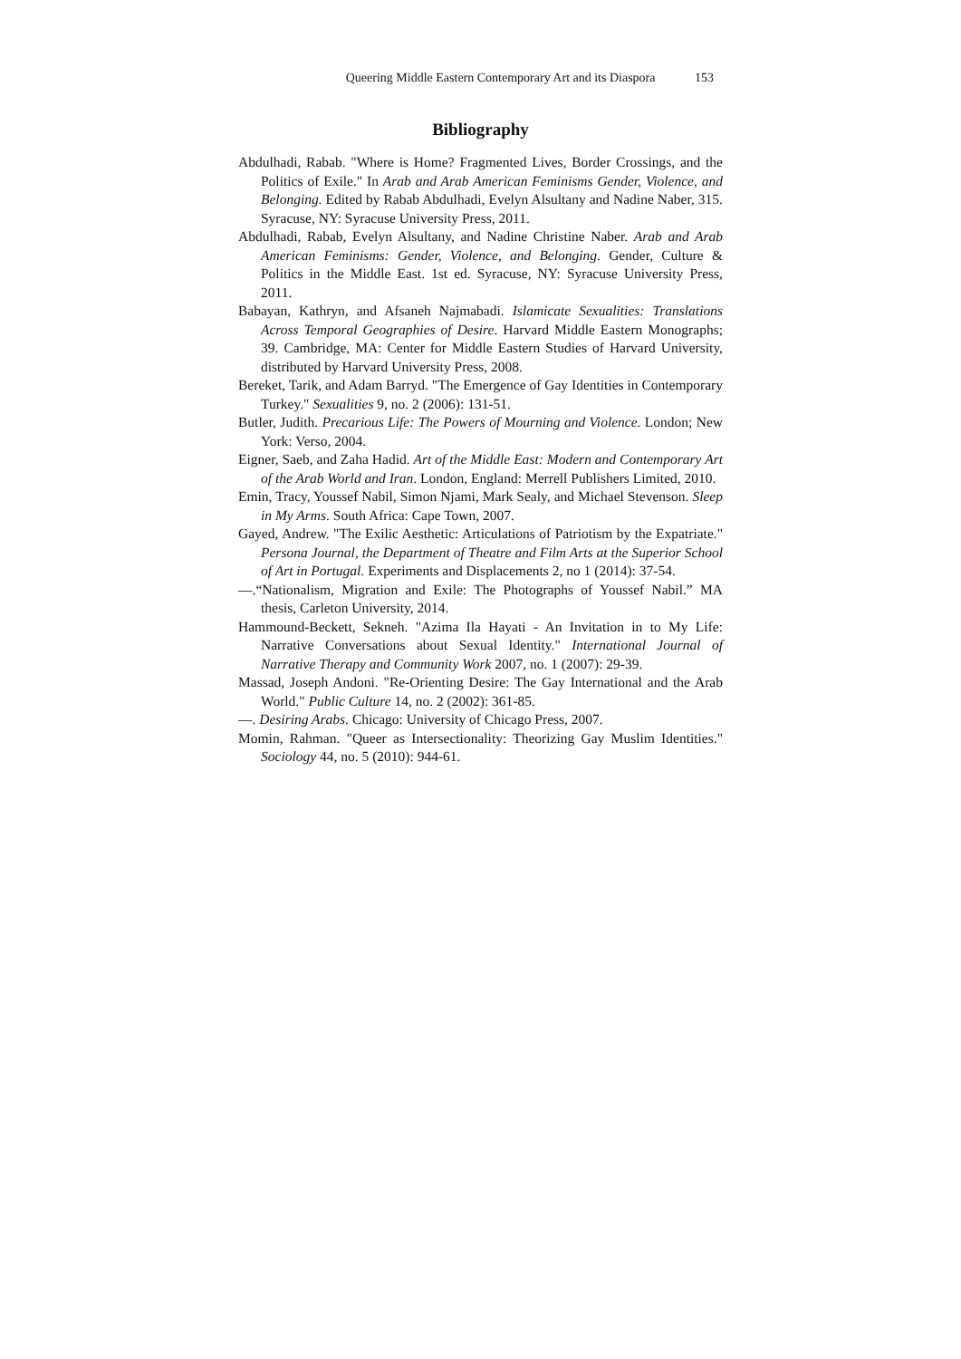Queering Middle Eastern Contemporary Art and its Diaspora 153
Bibliography
Abdulhadi, Rabab. "Where is Home? Fragmented Lives, Border Crossings, and the Politics of Exile." In Arab and Arab American Feminisms Gender, Violence, and Belonging. Edited by Rabab Abdulhadi, Evelyn Alsultany and Nadine Naber, 315. Syracuse, NY: Syracuse University Press, 2011.
Abdulhadi, Rabab, Evelyn Alsultany, and Nadine Christine Naber. Arab and Arab American Feminisms: Gender, Violence, and Belonging. Gender, Culture & Politics in the Middle East. 1st ed. Syracuse, NY: Syracuse University Press, 2011.
Babayan, Kathryn, and Afsaneh Najmabadi. Islamicate Sexualities: Translations Across Temporal Geographies of Desire. Harvard Middle Eastern Monographs; 39. Cambridge, MA: Center for Middle Eastern Studies of Harvard University, distributed by Harvard University Press, 2008.
Bereket, Tarik, and Adam Barryd. "The Emergence of Gay Identities in Contemporary Turkey." Sexualities 9, no. 2 (2006): 131-51.
Butler, Judith. Precarious Life: The Powers of Mourning and Violence. London; New York: Verso, 2004.
Eigner, Saeb, and Zaha Hadid. Art of the Middle East: Modern and Contemporary Art of the Arab World and Iran. London, England: Merrell Publishers Limited, 2010.
Emin, Tracy, Youssef Nabil, Simon Njami, Mark Sealy, and Michael Stevenson. Sleep in My Arms. South Africa: Cape Town, 2007.
Gayed, Andrew. "The Exilic Aesthetic: Articulations of Patriotism by the Expatriate." Persona Journal, the Department of Theatre and Film Arts at the Superior School of Art in Portugal. Experiments and Displacements 2, no 1 (2014): 37-54.
—.“Nationalism, Migration and Exile: The Photographs of Youssef Nabil.” MA thesis, Carleton University, 2014.
Hammound-Beckett, Sekneh. "Azima Ila Hayati - An Invitation in to My Life: Narrative Conversations about Sexual Identity." International Journal of Narrative Therapy and Community Work 2007, no. 1 (2007): 29-39.
Massad, Joseph Andoni. "Re-Orienting Desire: The Gay International and the Arab World." Public Culture 14, no. 2 (2002): 361-85.
—. Desiring Arabs. Chicago: University of Chicago Press, 2007.
Momin, Rahman. "Queer as Intersectionality: Theorizing Gay Muslim Identities." Sociology 44, no. 5 (2010): 944-61.